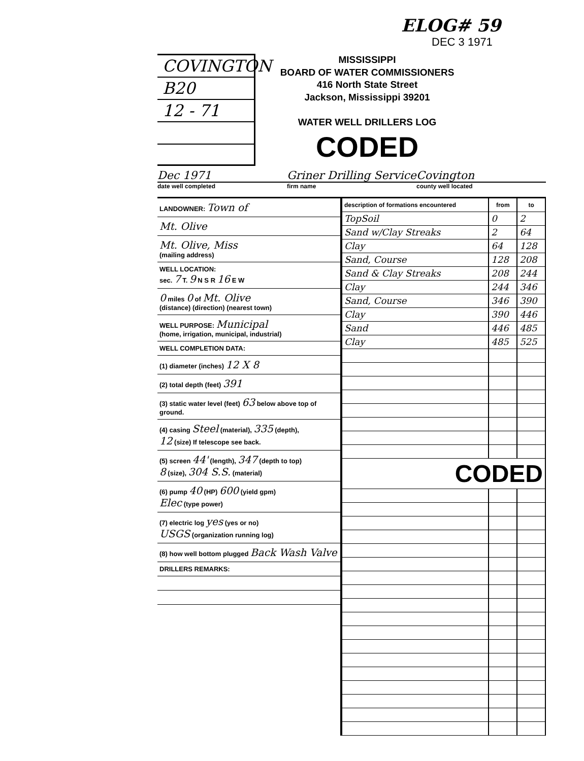ELOG# 59
DEC 3 1971
COVINGTON
B20
12 - 71
MISSISSIPPI
BOARD OF WATER COMMISSIONERS
416 North State Street
Jackson, Mississippi 39201
WATER WELL DRILLERS LOG CODED
Dec 1971 Griner Drilling Service Covington
date well completed firm name county well located
LANDOWNER: Town of
Mt. Olive
Mt. Olive, Miss
(mailing address)
WELL LOCATION:
sec. 7 T. 9 N S R 16 E W
0 miles 0 of Mt. Olive
(distance) (direction) (nearest town)
WELL PURPOSE: Municipal
(home, irrigation, municipal, industrial)
WELL COMPLETION DATA:
(1) diameter (inches) 12 X 8
(2) total depth (feet) 391
(3) static water level (feet) 63 below above top of ground.
(4) casing Steel (material), 335 (depth),
12 (size) If telescope see back.
(5) screen 44' (length), 347 (depth to top)
8 (size), 304 S.S. (material)
(6) pump 40 (HP) 600 (yield gpm)
Elec (type power)
(7) electric log yes (yes or no)
USGS (organization running log)
(8) how well bottom plugged Back Wash Valve
DRILLERS REMARKS:
| description of formations encountered | from | to |
| --- | --- | --- |
| TopSoil | 0 | 2 |
| Sand w/Clay Streaks | 2 | 64 |
| Clay | 64 | 128 |
| Sand, Course | 128 | 208 |
| Sand & Clay Streaks | 208 | 244 |
| Clay | 244 | 346 |
| Sand, Course | 346 | 390 |
| Clay | 390 | 446 |
| Sand | 446 | 485 |
| Clay | 485 | 525 |
| CODED | | |